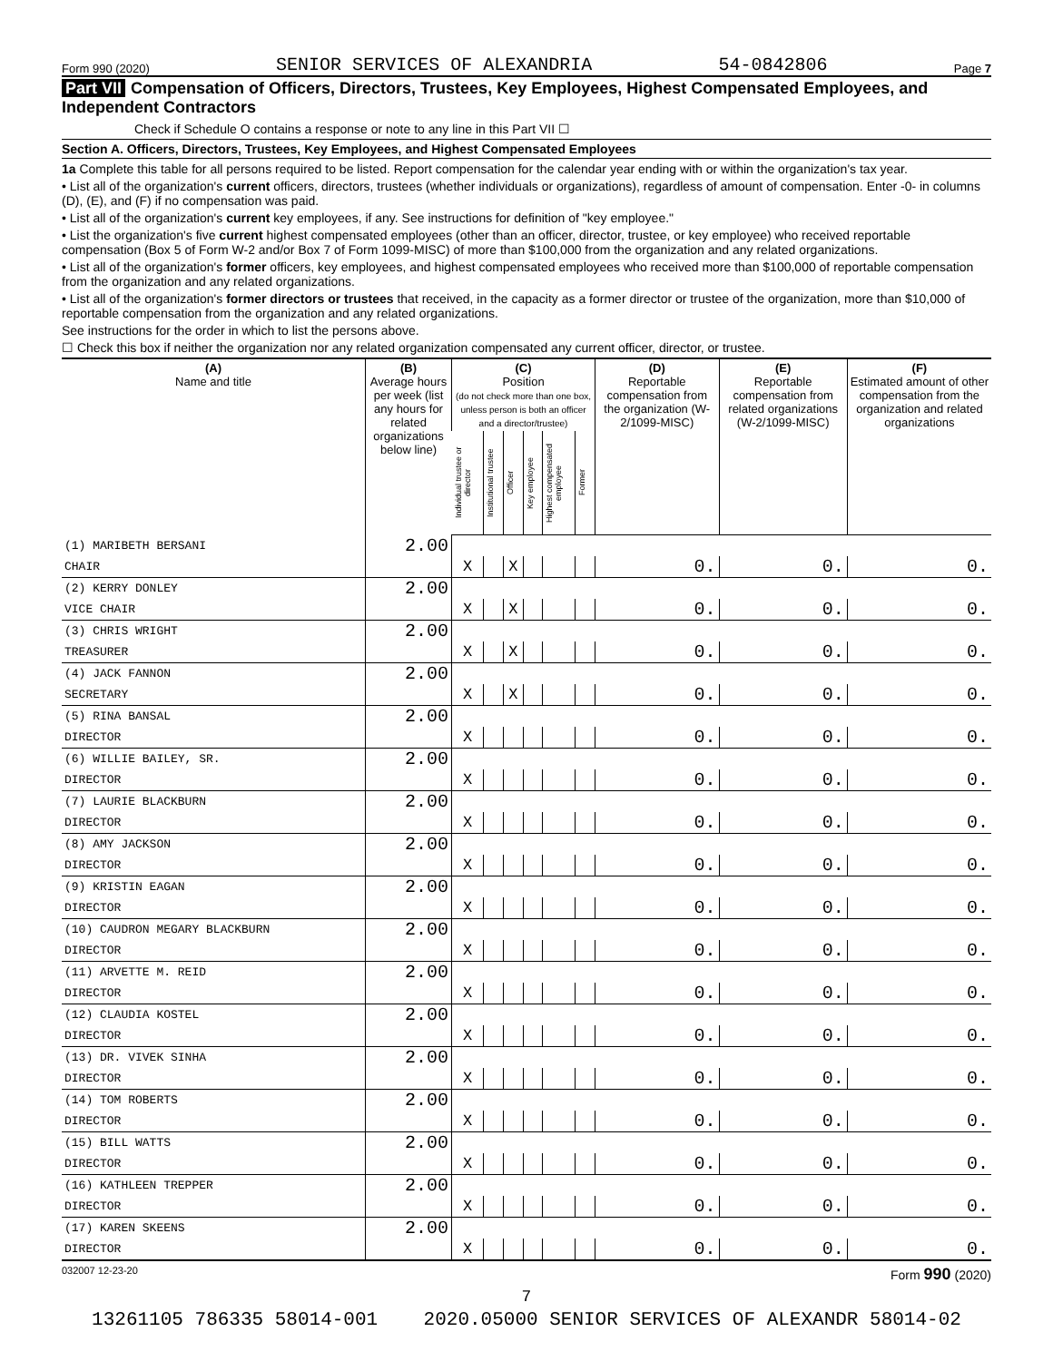Form 990 (2020) SENIOR SERVICES OF ALEXANDRIA 54-0842806 Page 7
Part VII Compensation of Officers, Directors, Trustees, Key Employees, Highest Compensated Employees, and Independent Contractors
Check if Schedule O contains a response or note to any line in this Part VII ☐
Section A. Officers, Directors, Trustees, Key Employees, and Highest Compensated Employees
1a Complete this table for all persons required to be listed. Report compensation for the calendar year ending with or within the organization's tax year.
• List all of the organization's current officers, directors, trustees (whether individuals or organizations), regardless of amount of compensation. Enter -0- in columns (D), (E), and (F) if no compensation was paid.
• List all of the organization's current key employees, if any. See instructions for definition of "key employee."
• List the organization's five current highest compensated employees (other than an officer, director, trustee, or key employee) who received reportable compensation (Box 5 of Form W-2 and/or Box 7 of Form 1099-MISC) of more than $100,000 from the organization and any related organizations.
• List all of the organization's former officers, key employees, and highest compensated employees who received more than $100,000 of reportable compensation from the organization and any related organizations.
• List all of the organization's former directors or trustees that received, in the capacity as a former director or trustee of the organization, more than $10,000 of reportable compensation from the organization and any related organizations.
See instructions for the order in which to list the persons above.
☐ Check this box if neither the organization nor any related organization compensated any current officer, director, or trustee.
| (A) Name and title | (B) Average hours per week (list any hours for related organizations below line) | (C) Position (do not check more than one box, unless person is both an officer and a director/trustee) | | | | | | (D) Reportable compensation from the organization (W-2/1099-MISC) | (E) Reportable compensation from related organizations (W-2/1099-MISC) | (F) Estimated amount of other compensation from the organization and related organizations |
| --- | --- | --- | --- | --- | --- | --- | --- | --- | --- | --- |
| | | Individual trustee or director | Institutional trustee | Officer | Key employee | Highest compensated employee | Former | | | |
| (1) MARIBETH BERSANI | 2.00 | | | | | | | | | |
| CHAIR | | X | | X | | | | 0. | 0. | 0. |
| (2) KERRY DONLEY | 2.00 | | | | | | | | | |
| VICE CHAIR | | X | | X | | | | 0. | 0. | 0. |
| (3) CHRIS WRIGHT | 2.00 | | | | | | | | | |
| TREASURER | | X | | X | | | | 0. | 0. | 0. |
| (4) JACK FANNON | 2.00 | | | | | | | | | |
| SECRETARY | | X | | X | | | | 0. | 0. | 0. |
| (5) RINA BANSAL | 2.00 | | | | | | | | | |
| DIRECTOR | | X | | | | | | 0. | 0. | 0. |
| (6) WILLIE BAILEY, SR. | 2.00 | | | | | | | | | |
| DIRECTOR | | X | | | | | | 0. | 0. | 0. |
| (7) LAURIE BLACKBURN | 2.00 | | | | | | | | | |
| DIRECTOR | | X | | | | | | 0. | 0. | 0. |
| (8) AMY JACKSON | 2.00 | | | | | | | | | |
| DIRECTOR | | X | | | | | | 0. | 0. | 0. |
| (9) KRISTIN EAGAN | 2.00 | | | | | | | | | |
| DIRECTOR | | X | | | | | | 0. | 0. | 0. |
| (10) CAUDRON MEGARY BLACKBURN | 2.00 | | | | | | | | | |
| DIRECTOR | | X | | | | | | 0. | 0. | 0. |
| (11) ARVETTE M. REID | 2.00 | | | | | | | | | |
| DIRECTOR | | X | | | | | | 0. | 0. | 0. |
| (12) CLAUDIA KOSTEL | 2.00 | | | | | | | | | |
| DIRECTOR | | X | | | | | | 0. | 0. | 0. |
| (13) DR. VIVEK SINHA | 2.00 | | | | | | | | | |
| DIRECTOR | | X | | | | | | 0. | 0. | 0. |
| (14) TOM ROBERTS | 2.00 | | | | | | | | | |
| DIRECTOR | | X | | | | | | 0. | 0. | 0. |
| (15) BILL WATTS | 2.00 | | | | | | | | | |
| DIRECTOR | | X | | | | | | 0. | 0. | 0. |
| (16) KATHLEEN TREPPER | 2.00 | | | | | | | | | |
| DIRECTOR | | X | | | | | | 0. | 0. | 0. |
| (17) KAREN SKEENS | 2.00 | | | | | | | | | |
| DIRECTOR | | X | | | | | | 0. | 0. | 0. |
032007 12-23-20 Form 990 (2020)
7
13261105 786335 58014-001 2020.05000 SENIOR SERVICES OF ALEXANDR 58014-02